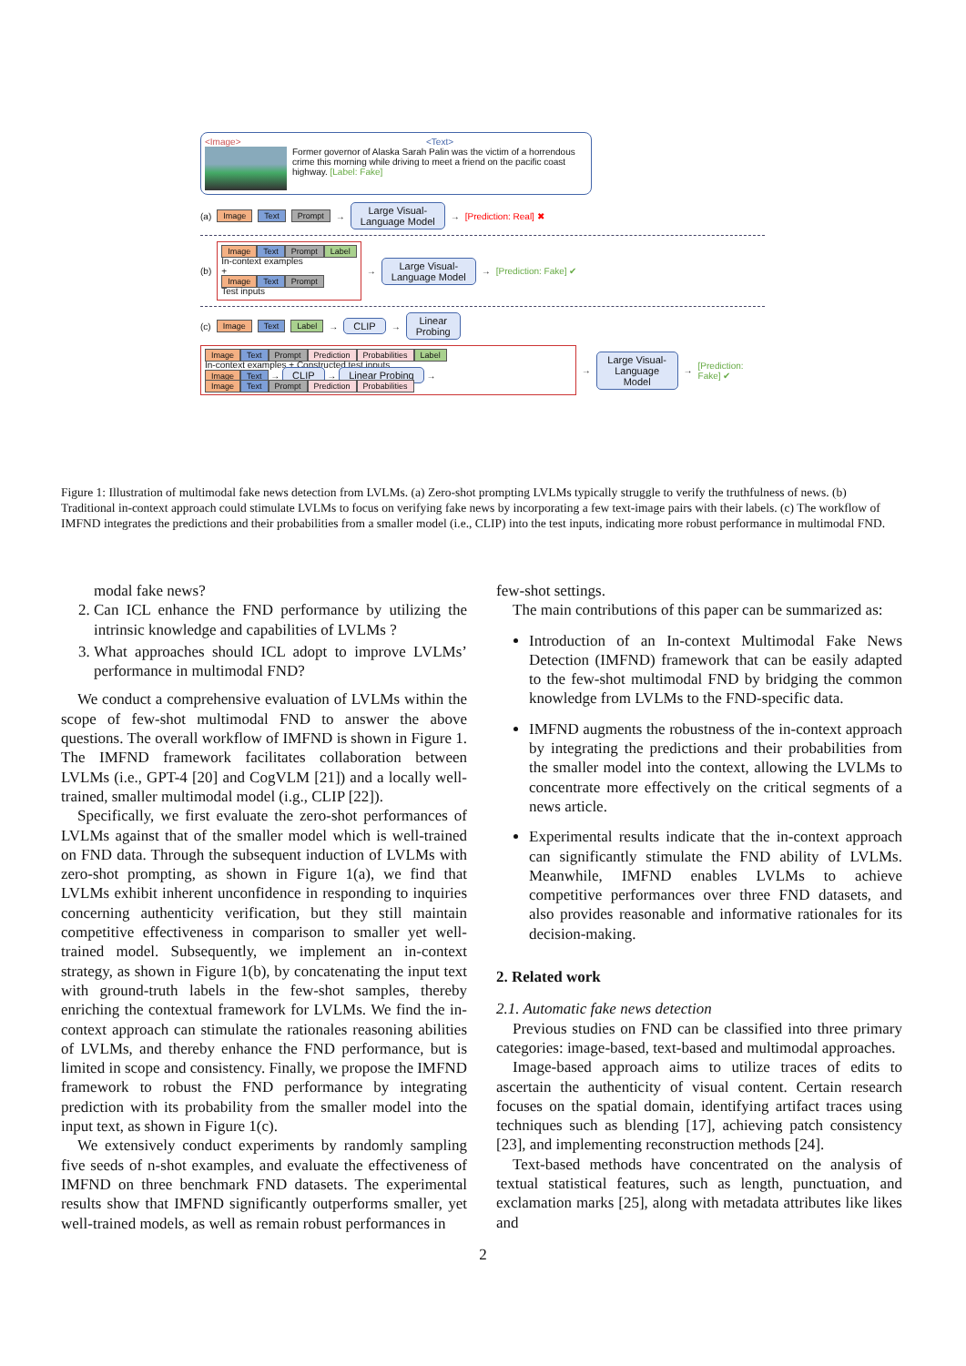<Image> <Text>
Former governor of Alaska Sarah Palin was the victim of a horrendous crime this morning while driving to meet a friend on the pacific coast highway. [Label: Fake]
(a) Image Text Prompt → Large Visual-
Language Model → [Prediction: Real] ✖
(b) Image Text Prompt Label
In-context examples
+
Image Text Prompt
Test inputs → Large Visual-
Language Model → [Prediction: Fake] ✔
(c) Image Text Label → CLIP → Linear
Probing
Image Text Prompt Prediction Probabilities Label
In-context examples + Constructed test inputs
Image Text → CLIP → Linear Probing → Image Text Prompt Prediction Probabilities → Large Visual-
Language Model → [Prediction: Fake] ✔
Figure 1: Illustration of multimodal fake news detection from LVLMs. (a) Zero-shot prompting LVLMs typically struggle to verify the truthfulness of news. (b) Traditional in-context approach could stimulate LVLMs to focus on verifying fake news by incorporating a few text-image pairs with their labels. (c) The workflow of IMFND integrates the predictions and their probabilities from a smaller model (i.e., CLIP) into the test inputs, indicating more robust performance in multimodal FND.
modal fake news?
2. Can ICL enhance the FND performance by utilizing the intrinsic knowledge and capabilities of LVLMs ?
3. What approaches should ICL adopt to improve LVLMs’ performance in multimodal FND?
We conduct a comprehensive evaluation of LVLMs within the scope of few-shot multimodal FND to answer the above questions. The overall workflow of IMFND is shown in Figure 1. The IMFND framework facilitates collaboration between LVLMs (i.e., GPT-4 [20] and CogVLM [21]) and a locally well-trained, smaller multimodal model (i.g., CLIP [22]).
Specifically, we first evaluate the zero-shot performances of LVLMs against that of the smaller model which is well-trained on FND data. Through the subsequent induction of LVLMs with zero-shot prompting, as shown in Figure 1(a), we find that LVLMs exhibit inherent unconfidence in responding to inquiries concerning authenticity verification, but they still maintain competitive effectiveness in comparison to smaller yet well-trained model. Subsequently, we implement an in-context strategy, as shown in Figure 1(b), by concatenating the input text with ground-truth labels in the few-shot samples, thereby enriching the contextual framework for LVLMs. We find the in-context approach can stimulate the rationales reasoning abilities of LVLMs, and thereby enhance the FND performance, but is limited in scope and consistency. Finally, we propose the IMFND framework to robust the FND performance by integrating prediction with its probability from the smaller model into the input text, as shown in Figure 1(c).
We extensively conduct experiments by randomly sampling five seeds of n-shot examples, and evaluate the effectiveness of IMFND on three benchmark FND datasets. The experimental results show that IMFND significantly outperforms smaller, yet well-trained models, as well as remain robust performances in
few-shot settings.
The main contributions of this paper can be summarized as:
Introduction of an In-context Multimodal Fake News Detection (IMFND) framework that can be easily adapted to the few-shot multimodal FND by bridging the common knowledge from LVLMs to the FND-specific data.
IMFND augments the robustness of the in-context approach by integrating the predictions and their probabilities from the smaller model into the context, allowing the LVLMs to concentrate more effectively on the critical segments of a news article.
Experimental results indicate that the in-context approach can significantly stimulate the FND ability of LVLMs. Meanwhile, IMFND enables LVLMs to achieve competitive performances over three FND datasets, and also provides reasonable and informative rationales for its decision-making.
2. Related work
2.1. Automatic fake news detection
Previous studies on FND can be classified into three primary categories: image-based, text-based and multimodal approaches.
Image-based approach aims to utilize traces of edits to ascertain the authenticity of visual content. Certain research focuses on the spatial domain, identifying artifact traces using techniques such as blending [17], achieving patch consistency [23], and implementing reconstruction methods [24].
Text-based methods have concentrated on the analysis of textual statistical features, such as length, punctuation, and exclamation marks [25], along with metadata attributes like likes and
2